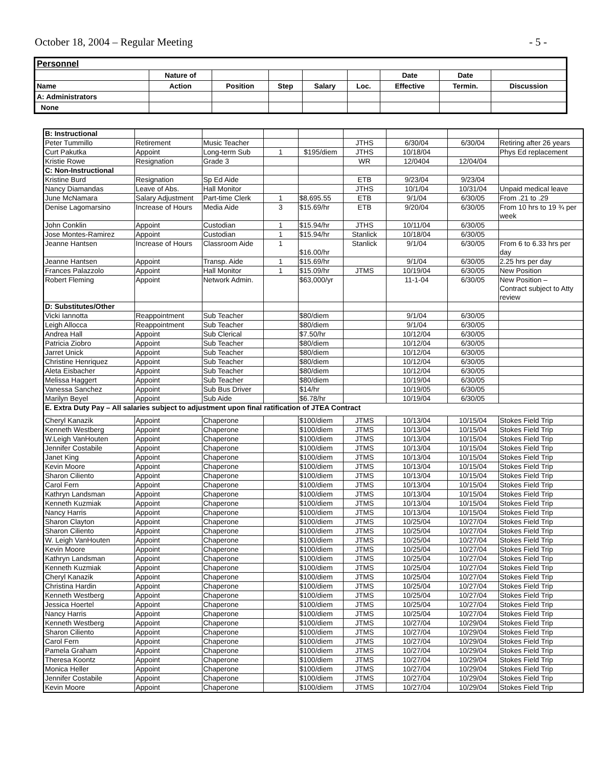October 18, 2004 – Regular Meeting - 5 -
| Personnel | | | | | | | | |
| | Nature of | | | | | Date | Date | |
| Name | Action | Position | Step | Salary | Loc. | Effective | Termin. | Discussion |
| A: Administrators | | | | | | | | |
| None | | | | | | | | |
| B: Instructional | | | | | | | | |
| Peter Tummillo | Retirement | Music Teacher | | | JTHS | 6/30/04 | 6/30/04 | Retiring after 26 years |
| Curt Pakutka | Appoint | Long-term Sub | 1 | $195/diem | JTHS | 10/18/04 | | Phys Ed replacement |
| Kristie Rowe | Resignation | Grade 3 | | | WR | 12/0404 | 12/04/04 | |
| C: Non-Instructional | | | | | | | | |
| Kristine Burd | Resignation | Sp Ed Aide | | | ETB | 9/23/04 | 9/23/04 | |
| Nancy Diamandas | Leave of Abs. | Hall Monitor | | | JTHS | 10/1/04 | 10/31/04 | Unpaid medical leave |
| June McNamara | Salary Adjustment | Part-time Clerk | 1 | $8,695.55 | ETB | 9/1/04 | 6/30/05 | From .21 to .29 |
| Denise Lagomarsino | Increase of Hours | Media Aide | 3 | $15.69/hr | ETB | 9/20/04 | 6/30/05 | From 10 hrs to 19 ¾ per week |
| John Conklin | Appoint | Custodian | 1 | $15.94/hr | JTHS | 10/11/04 | 6/30/05 | |
| Jose Montes-Ramirez | Appoint | Custodian | 1 | $15.94/hr | Stanlick | 10/18/04 | 6/30/05 | |
| Jeanne Hantsen | Increase of Hours | Classroom Aide | 1 | $16.00/hr | Stanlick | 9/1/04 | 6/30/05 | From 6 to 6.33 hrs per day |
| Jeanne Hantsen | Appoint | Transp. Aide | 1 | $15.69/hr | | 9/1/04 | 6/30/05 | 2.25 hrs per day |
| Frances Palazzolo | Appoint | Hall Monitor | 1 | $15.09/hr | JTMS | 10/19/04 | 6/30/05 | New Position |
| Robert Fleming | Appoint | Network Admin. | | $63,000/yr | | 11-1-04 | 6/30/05 | New Position – Contract subject to Atty review |
| D: Substitutes/Other | | | | | | | | |
| Vicki Iannotta | Reappointment | Sub Teacher | | $80/diem | | 9/1/04 | 6/30/05 | |
| Leigh Allocca | Reappointment | Sub Teacher | | $80/diem | | 9/1/04 | 6/30/05 | |
| Andrea Hall | Appoint | Sub Clerical | | $7.50/hr | | 10/12/04 | 6/30/05 | |
| Patricia Ziobro | Appoint | Sub Teacher | | $80/diem | | 10/12/04 | 6/30/05 | |
| Jarret Unick | Appoint | Sub Teacher | | $80/diem | | 10/12/04 | 6/30/05 | |
| Christine Henriquez | Appoint | Sub Teacher | | $80/diem | | 10/12/04 | 6/30/05 | |
| Aleta Eisbacher | Appoint | Sub Teacher | | $80/diem | | 10/12/04 | 6/30/05 | |
| Melissa Haggert | Appoint | Sub Teacher | | $80/diem | | 10/19/04 | 6/30/05 | |
| Vanessa Sanchez | Appoint | Sub Bus Driver | | $14/hr | | 10/19/05 | 6/30/05 | |
| Marilyn Beyel | Appoint | Sub Aide | | $6.78/hr | | 10/19/04 | 6/30/05 | |
| E. Extra Duty Pay – All salaries subject to adjustment upon final ratification of JTEA Contract | | | | | | | | |
| Cheryl Kanazik | Appoint | Chaperone | | $100/diem | JTMS | 10/13/04 | 10/15/04 | Stokes Field Trip |
| Kenneth Westberg | Appoint | Chaperone | | $100/diem | JTMS | 10/13/04 | 10/15/04 | Stokes Field Trip |
| W.Leigh VanHouten | Appoint | Chaperone | | $100/diem | JTMS | 10/13/04 | 10/15/04 | Stokes Field Trip |
| Jennifer Costabile | Appoint | Chaperone | | $100/diem | JTMS | 10/13/04 | 10/15/04 | Stokes Field Trip |
| Janet King | Appoint | Chaperone | | $100/diem | JTMS | 10/13/04 | 10/15/04 | Stokes Field Trip |
| Kevin Moore | Appoint | Chaperone | | $100/diem | JTMS | 10/13/04 | 10/15/04 | Stokes Field Trip |
| Sharon Ciliento | Appoint | Chaperone | | $100/diem | JTMS | 10/13/04 | 10/15/04 | Stokes Field Trip |
| Carol Fern | Appoint | Chaperone | | $100/diem | JTMS | 10/13/04 | 10/15/04 | Stokes Field Trip |
| Kathryn Landsman | Appoint | Chaperone | | $100/diem | JTMS | 10/13/04 | 10/15/04 | Stokes Field Trip |
| Kenneth Kuzmiak | Appoint | Chaperone | | $100/diem | JTMS | 10/13/04 | 10/15/04 | Stokes Field Trip |
| Nancy Harris | Appoint | Chaperone | | $100/diem | JTMS | 10/13/04 | 10/15/04 | Stokes Field Trip |
| Sharon Clayton | Appoint | Chaperone | | $100/diem | JTMS | 10/25/04 | 10/27/04 | Stokes Field Trip |
| Sharon Ciliento | Appoint | Chaperone | | $100/diem | JTMS | 10/25/04 | 10/27/04 | Stokes Field Trip |
| W. Leigh VanHouten | Appoint | Chaperone | | $100/diem | JTMS | 10/25/04 | 10/27/04 | Stokes Field Trip |
| Kevin Moore | Appoint | Chaperone | | $100/diem | JTMS | 10/25/04 | 10/27/04 | Stokes Field Trip |
| Kathryn Landsman | Appoint | Chaperone | | $100/diem | JTMS | 10/25/04 | 10/27/04 | Stokes Field Trip |
| Kenneth Kuzmiak | Appoint | Chaperone | | $100/diem | JTMS | 10/25/04 | 10/27/04 | Stokes Field Trip |
| Cheryl Kanazik | Appoint | Chaperone | | $100/diem | JTMS | 10/25/04 | 10/27/04 | Stokes Field Trip |
| Christina Hardin | Appoint | Chaperone | | $100/diem | JTMS | 10/25/04 | 10/27/04 | Stokes Field Trip |
| Kenneth Westberg | Appoint | Chaperone | | $100/diem | JTMS | 10/25/04 | 10/27/04 | Stokes Field Trip |
| Jessica Hoertel | Appoint | Chaperone | | $100/diem | JTMS | 10/25/04 | 10/27/04 | Stokes Field Trip |
| Nancy Harris | Appoint | Chaperone | | $100/diem | JTMS | 10/25/04 | 10/27/04 | Stokes Field Trip |
| Kenneth Westberg | Appoint | Chaperone | | $100/diem | JTMS | 10/27/04 | 10/29/04 | Stokes Field Trip |
| Sharon Ciliento | Appoint | Chaperone | | $100/diem | JTMS | 10/27/04 | 10/29/04 | Stokes Field Trip |
| Carol Fern | Appoint | Chaperone | | $100/diem | JTMS | 10/27/04 | 10/29/04 | Stokes Field Trip |
| Pamela Graham | Appoint | Chaperone | | $100/diem | JTMS | 10/27/04 | 10/29/04 | Stokes Field Trip |
| Theresa Koontz | Appoint | Chaperone | | $100/diem | JTMS | 10/27/04 | 10/29/04 | Stokes Field Trip |
| Monica Heller | Appoint | Chaperone | | $100/diem | JTMS | 10/27/04 | 10/29/04 | Stokes Field Trip |
| Jennifer Costabile | Appoint | Chaperone | | $100/diem | JTMS | 10/27/04 | 10/29/04 | Stokes Field Trip |
| Kevin Moore | Appoint | Chaperone | | $100/diem | JTMS | 10/27/04 | 10/29/04 | Stokes Field Trip |